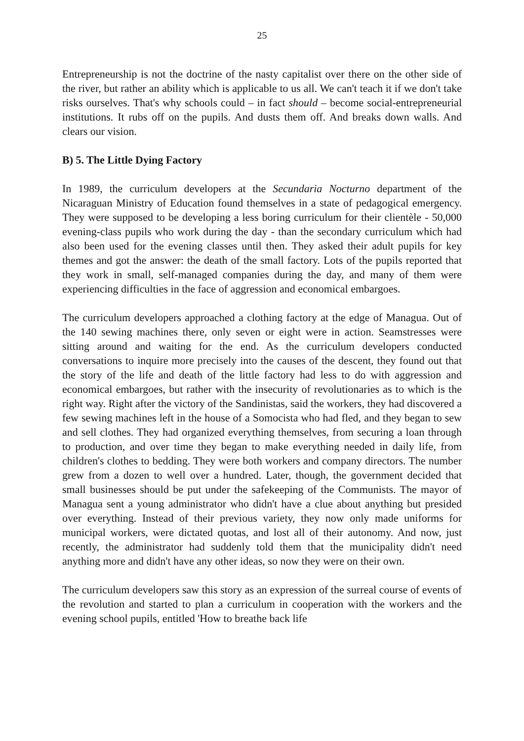25
Entrepreneurship is not the doctrine of the nasty capitalist over there on the other side of the river, but rather an ability which is applicable to us all. We can't teach it if we don't take risks ourselves. That's why schools could – in fact should – become social-entrepreneurial institutions. It rubs off on the pupils. And dusts them off. And breaks down walls. And clears our vision.
B) 5. The Little Dying Factory
In 1989, the curriculum developers at the Secundaria Nocturno department of the Nicaraguan Ministry of Education found themselves in a state of pedagogical emergency. They were supposed to be developing a less boring curriculum for their clientèle - 50,000 evening-class pupils who work during the day - than the secondary curriculum which had also been used for the evening classes until then. They asked their adult pupils for key themes and got the answer: the death of the small factory. Lots of the pupils reported that they work in small, self-managed companies during the day, and many of them were experiencing difficulties in the face of aggression and economical embargoes.
The curriculum developers approached a clothing factory at the edge of Managua. Out of the 140 sewing machines there, only seven or eight were in action. Seamstresses were sitting around and waiting for the end. As the curriculum developers conducted conversations to inquire more precisely into the causes of the descent, they found out that the story of the life and death of the little factory had less to do with aggression and economical embargoes, but rather with the insecurity of revolutionaries as to which is the right way. Right after the victory of the Sandinistas, said the workers, they had discovered a few sewing machines left in the house of a Somocista who had fled, and they began to sew and sell clothes. They had organized everything themselves, from securing a loan through to production, and over time they began to make everything needed in daily life, from children's clothes to bedding. They were both workers and company directors. The number grew from a dozen to well over a hundred. Later, though, the government decided that small businesses should be put under the safekeeping of the Communists. The mayor of Managua sent a young administrator who didn't have a clue about anything but presided over everything. Instead of their previous variety, they now only made uniforms for municipal workers, were dictated quotas, and lost all of their autonomy. And now, just recently, the administrator had suddenly told them that the municipality didn't need anything more and didn't have any other ideas, so now they were on their own.
The curriculum developers saw this story as an expression of the surreal course of events of the revolution and started to plan a curriculum in cooperation with the workers and the evening school pupils, entitled 'How to breathe back life